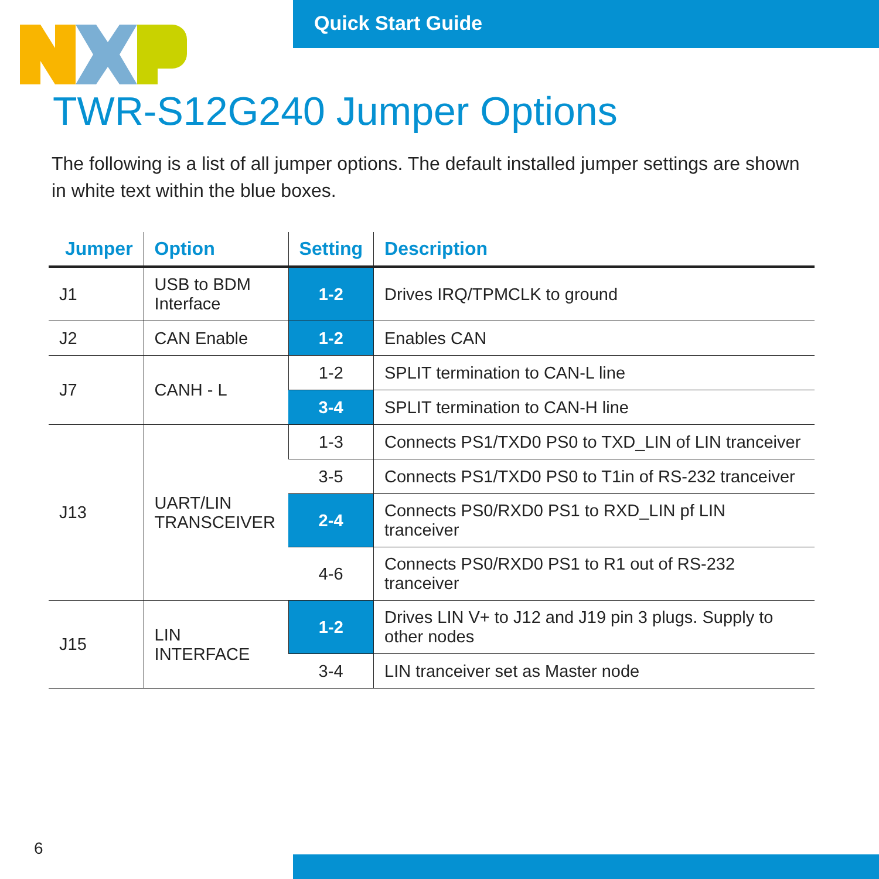Quick Start Guide
TWR-S12G240 Jumper Options
The following is a list of all jumper options. The default installed jumper settings are shown in white text within the blue boxes.
| Jumper | Option | Setting | Description |
| --- | --- | --- | --- |
| J1 | USB to BDM Interface | 1-2 | Drives IRQ/TPMCLK to ground |
| J2 | CAN Enable | 1-2 | Enables CAN |
| J7 | CANH - L | 1-2 | SPLIT termination to CAN-L line |
| | | 3-4 | SPLIT termination to CAN-H line |
| J13 | UART/LIN TRANSCEIVER | 1-3 | Connects PS1/TXD0 PS0 to TXD_LIN of LIN tranceiver |
| | | 3-5 | Connects PS1/TXD0 PS0 to T1in of RS-232 tranceiver |
| | | 2-4 | Connects PS0/RXD0 PS1 to RXD_LIN pf LIN tranceiver |
| | | 4-6 | Connects PS0/RXD0 PS1 to R1 out of RS-232 tranceiver |
| J15 | LIN INTERFACE | 1-2 | Drives LIN V+ to J12 and J19 pin 3 plugs. Supply to other nodes |
| | | 3-4 | LIN tranceiver set as Master node |
6